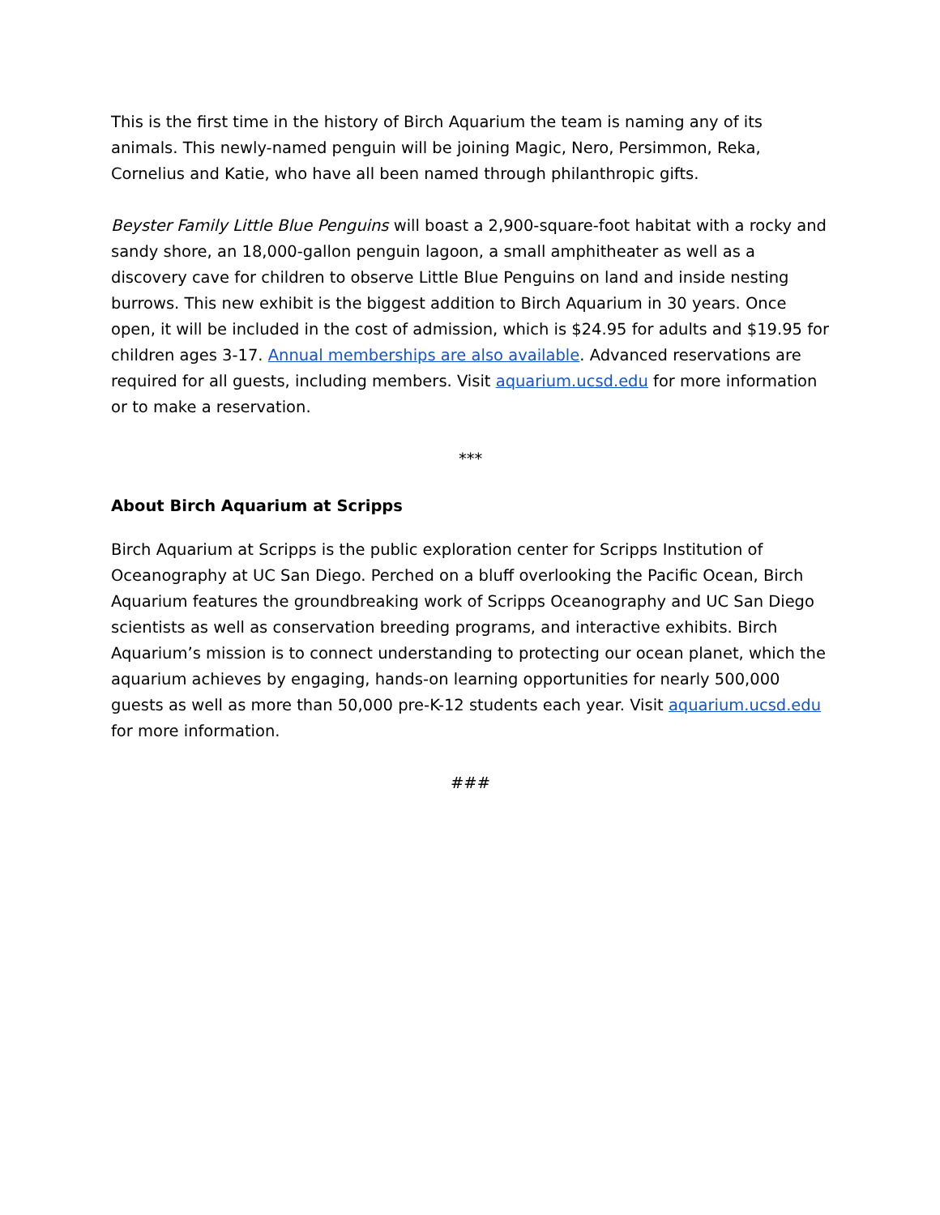This is the first time in the history of Birch Aquarium the team is naming any of its animals. This newly-named penguin will be joining Magic, Nero, Persimmon, Reka, Cornelius and Katie, who have all been named through philanthropic gifts.
Beyster Family Little Blue Penguins will boast a 2,900-square-foot habitat with a rocky and sandy shore, an 18,000-gallon penguin lagoon, a small amphitheater as well as a discovery cave for children to observe Little Blue Penguins on land and inside nesting burrows. This new exhibit is the biggest addition to Birch Aquarium in 30 years. Once open, it will be included in the cost of admission, which is $24.95 for adults and $19.95 for children ages 3-17. Annual memberships are also available. Advanced reservations are required for all guests, including members. Visit aquarium.ucsd.edu for more information or to make a reservation.
***
About Birch Aquarium at Scripps
Birch Aquarium at Scripps is the public exploration center for Scripps Institution of Oceanography at UC San Diego. Perched on a bluff overlooking the Pacific Ocean, Birch Aquarium features the groundbreaking work of Scripps Oceanography and UC San Diego scientists as well as conservation breeding programs, and interactive exhibits. Birch Aquarium’s mission is to connect understanding to protecting our ocean planet, which the aquarium achieves by engaging, hands-on learning opportunities for nearly 500,000 guests as well as more than 50,000 pre-K-12 students each year. Visit aquarium.ucsd.edu for more information.
###